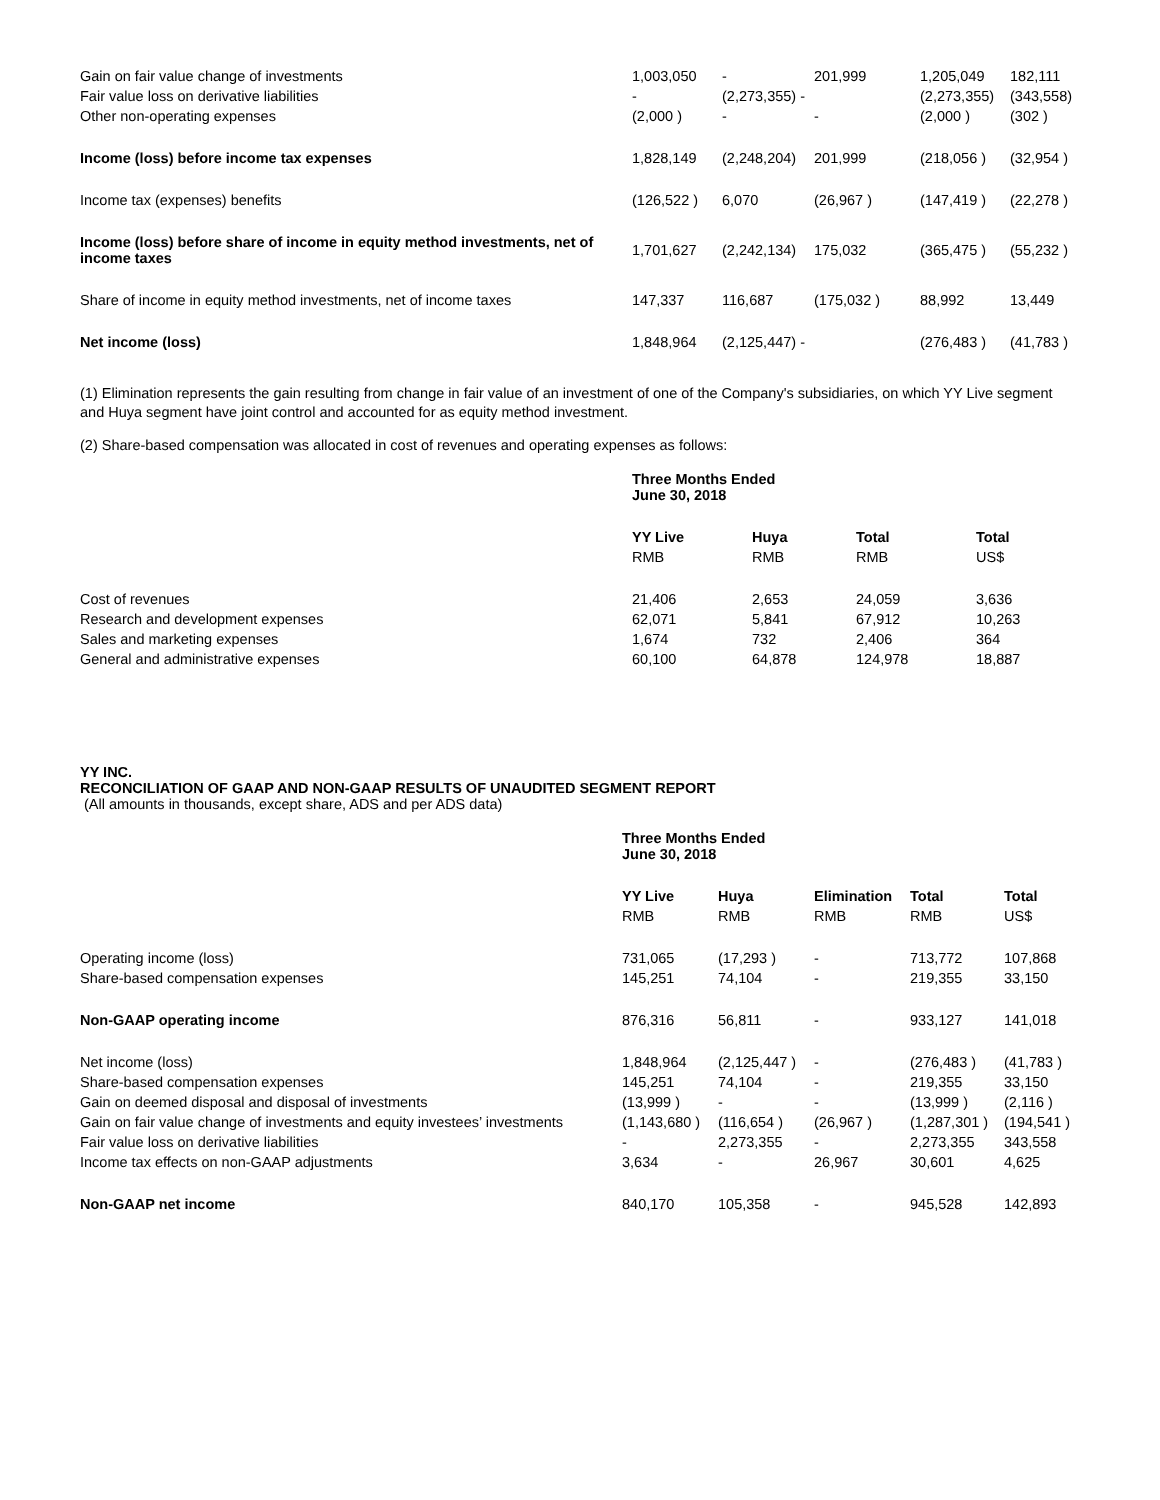| Gain on fair value change of investments | 1,003,050 | - | 201,999 | 1,205,049 | 182,111 |
| Fair value loss on derivative liabilities | - | (2,273,355) - | | (2,273,355) | (343,558) |
| Other non-operating expenses | (2,000 ) | - | - | (2,000 ) | (302 ) |
| Income (loss) before income tax expenses | 1,828,149 | (2,248,204) | 201,999 | (218,056 ) | (32,954 ) |
| Income tax (expenses) benefits | (126,522 ) | 6,070 | (26,967 ) | (147,419 ) | (22,278 ) |
| Income (loss) before share of income in equity method investments, net of income taxes | 1,701,627 | (2,242,134) | 175,032 | (365,475 ) | (55,232 ) |
| Share of income in equity method investments, net of income taxes | 147,337 | 116,687 | (175,032 ) | 88,992 | 13,449 |
| Net income (loss) | 1,848,964 | (2,125,447) - | | (276,483 ) | (41,783 ) |
(1) Elimination represents the gain resulting from change in fair value of an investment of one of the Company's subsidiaries, on which YY Live segment and Huya segment have joint control and accounted for as equity method investment.
(2) Share-based compensation was allocated in cost of revenues and operating expenses as follows:
| | Three Months Ended June 30, 2018 | | | |
| | YY Live | Huya | Total | Total |
| | RMB | RMB | RMB | US$ |
| Cost of revenues | 21,406 | 2,653 | 24,059 | 3,636 |
| Research and development expenses | 62,071 | 5,841 | 67,912 | 10,263 |
| Sales and marketing expenses | 1,674 | 732 | 2,406 | 364 |
| General and administrative expenses | 60,100 | 64,878 | 124,978 | 18,887 |
YY INC.
RECONCILIATION OF GAAP AND NON-GAAP RESULTS OF UNAUDITED SEGMENT REPORT
(All amounts in thousands, except share, ADS and per ADS data)
| | Three Months Ended June 30, 2018 | | | | |
| | YY Live | Huya | Elimination | Total | Total |
| | RMB | RMB | RMB | RMB | US$ |
| Operating income (loss) | 731,065 | (17,293 ) | - | 713,772 | 107,868 |
| Share-based compensation expenses | 145,251 | 74,104 | - | 219,355 | 33,150 |
| Non-GAAP operating income | 876,316 | 56,811 | - | 933,127 | 141,018 |
| Net income (loss) | 1,848,964 | (2,125,447 ) | - | (276,483 ) | (41,783 ) |
| Share-based compensation expenses | 145,251 | 74,104 | - | 219,355 | 33,150 |
| Gain on deemed disposal and disposal of investments | (13,999 ) | - | - | (13,999 ) | (2,116 ) |
| Gain on fair value change of investments and equity investees’ investments | (1,143,680 ) | (116,654 ) | (26,967 ) | (1,287,301 ) | (194,541 ) |
| Fair value loss on derivative liabilities | - | 2,273,355 | - | 2,273,355 | 343,558 |
| Income tax effects on non-GAAP adjustments | 3,634 | - | 26,967 | 30,601 | 4,625 |
| Non-GAAP net income | 840,170 | 105,358 | - | 945,528 | 142,893 |